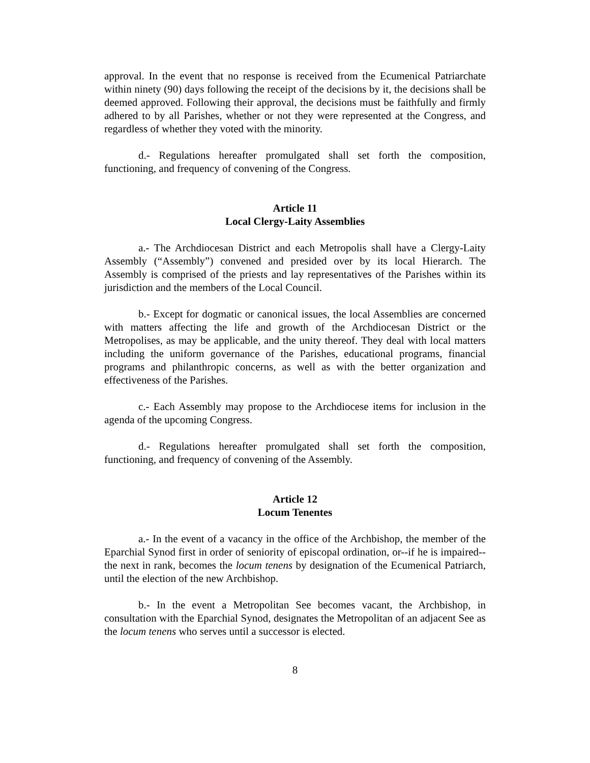approval. In the event that no response is received from the Ecumenical Patriarchate within ninety (90) days following the receipt of the decisions by it, the decisions shall be deemed approved. Following their approval, the decisions must be faithfully and firmly adhered to by all Parishes, whether or not they were represented at the Congress, and regardless of whether they voted with the minority.
d.- Regulations hereafter promulgated shall set forth the composition, functioning, and frequency of convening of the Congress.
Article 11
Local Clergy-Laity Assemblies
a.- The Archdiocesan District and each Metropolis shall have a Clergy-Laity Assembly (“Assembly”) convened and presided over by its local Hierarch. The Assembly is comprised of the priests and lay representatives of the Parishes within its jurisdiction and the members of the Local Council.
b.- Except for dogmatic or canonical issues, the local Assemblies are concerned with matters affecting the life and growth of the Archdiocesan District or the Metropolises, as may be applicable, and the unity thereof. They deal with local matters including the uniform governance of the Parishes, educational programs, financial programs and philanthropic concerns, as well as with the better organization and effectiveness of the Parishes.
c.- Each Assembly may propose to the Archdiocese items for inclusion in the agenda of the upcoming Congress.
d.- Regulations hereafter promulgated shall set forth the composition, functioning, and frequency of convening of the Assembly.
Article 12
Locum Tenentes
a.- In the event of a vacancy in the office of the Archbishop, the member of the Eparchial Synod first in order of seniority of episcopal ordination, or--if he is impaired--the next in rank, becomes the locum tenens by designation of the Ecumenical Patriarch, until the election of the new Archbishop.
b.- In the event a Metropolitan See becomes vacant, the Archbishop, in consultation with the Eparchial Synod, designates the Metropolitan of an adjacent See as the locum tenens who serves until a successor is elected.
8